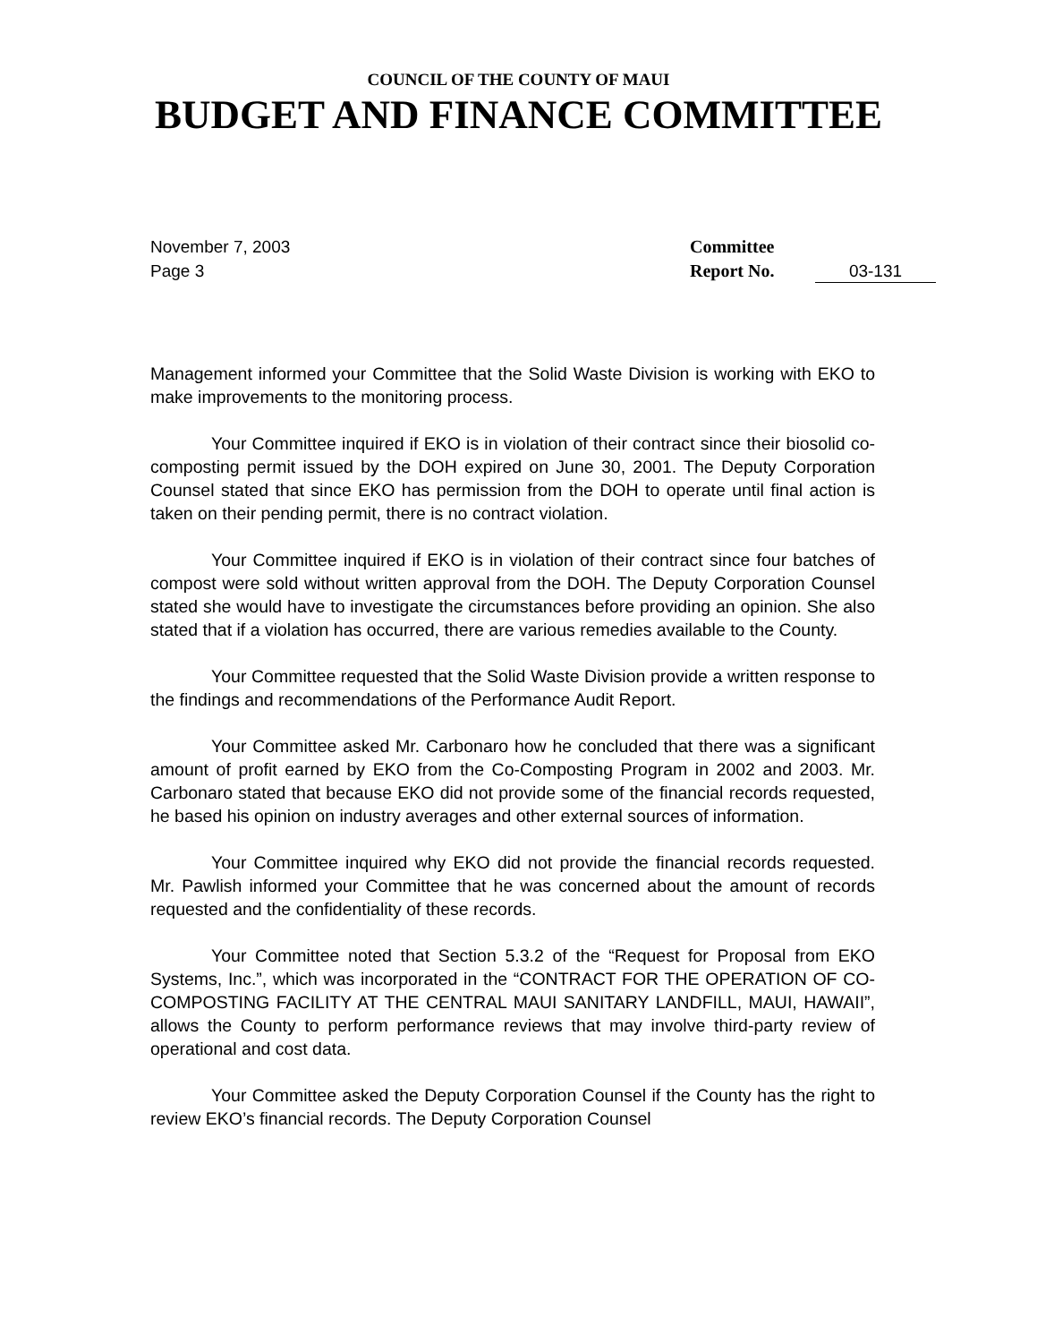COUNCIL OF THE COUNTY OF MAUI
BUDGET AND FINANCE COMMITTEE
November 7, 2003
Page 3
Committee
Report No.
03-131
Management informed your Committee that the Solid Waste Division is working with EKO to make improvements to the monitoring process.
Your Committee inquired if EKO is in violation of their contract since their biosolid co-composting permit issued by the DOH expired on June 30, 2001. The Deputy Corporation Counsel stated that since EKO has permission from the DOH to operate until final action is taken on their pending permit, there is no contract violation.
Your Committee inquired if EKO is in violation of their contract since four batches of compost were sold without written approval from the DOH. The Deputy Corporation Counsel stated she would have to investigate the circumstances before providing an opinion. She also stated that if a violation has occurred, there are various remedies available to the County.
Your Committee requested that the Solid Waste Division provide a written response to the findings and recommendations of the Performance Audit Report.
Your Committee asked Mr. Carbonaro how he concluded that there was a significant amount of profit earned by EKO from the Co-Composting Program in 2002 and 2003. Mr. Carbonaro stated that because EKO did not provide some of the financial records requested, he based his opinion on industry averages and other external sources of information.
Your Committee inquired why EKO did not provide the financial records requested. Mr. Pawlish informed your Committee that he was concerned about the amount of records requested and the confidentiality of these records.
Your Committee noted that Section 5.3.2 of the “Request for Proposal from EKO Systems, Inc.”, which was incorporated in the “CONTRACT FOR THE OPERATION OF CO-COMPOSTING FACILITY AT THE CENTRAL MAUI SANITARY LANDFILL, MAUI, HAWAII”, allows the County to perform performance reviews that may involve third-party review of operational and cost data.
Your Committee asked the Deputy Corporation Counsel if the County has the right to review EKO’s financial records. The Deputy Corporation Counsel